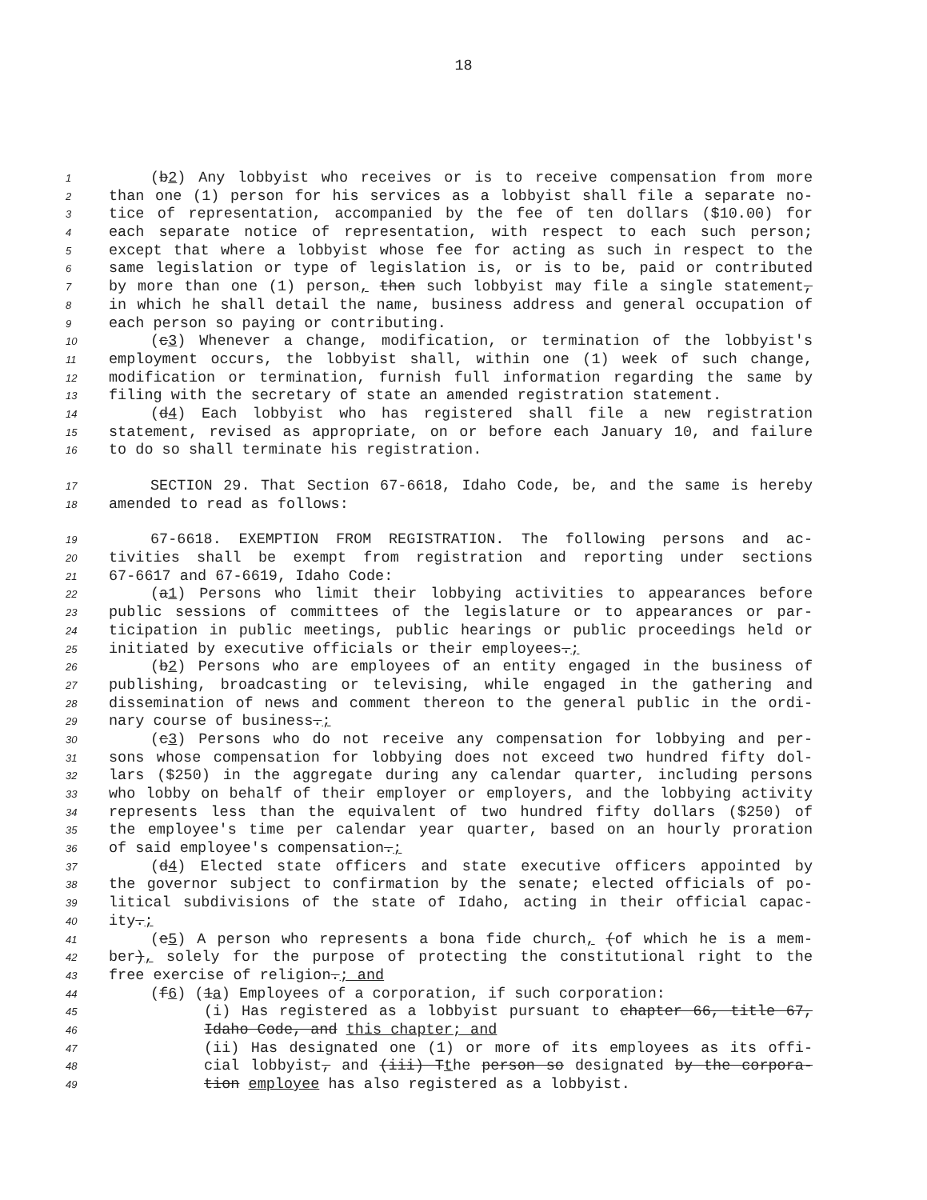18
1 (b2) Any lobbyist who receives or is to receive compensation from more
2 than one (1) person for his services as a lobbyist shall file a separate no-
3 tice of representation, accompanied by the fee of ten dollars ($10.00) for
4 each separate notice of representation, with respect to each such person;
5 except that where a lobbyist whose fee for acting as such in respect to the
6 same legislation or type of legislation is, or is to be, paid or contributed
7 by more than one (1) person, then such lobbyist may file a single statement,
8 in which he shall detail the name, business address and general occupation of
9 each person so paying or contributing.
10 (c3) Whenever a change, modification, or termination of the lobbyist's
11 employment occurs, the lobbyist shall, within one (1) week of such change,
12 modification or termination, furnish full information regarding the same by
13 filing with the secretary of state an amended registration statement.
14 (d4) Each lobbyist who has registered shall file a new registration
15 statement, revised as appropriate, on or before each January 10, and failure
16 to do so shall terminate his registration.
17 SECTION 29. That Section 67-6618, Idaho Code, be, and the same is hereby
18 amended to read as follows:
19 67-6618. EXEMPTION FROM REGISTRATION. The following persons and ac-
20 tivities shall be exempt from registration and reporting under sections
21 67-6617 and 67-6619, Idaho Code:
22 (a1) Persons who limit their lobbying activities to appearances before
23 public sessions of committees of the legislature or to appearances or par-
24 ticipation in public meetings, public hearings or public proceedings held or
25 initiated by executive officials or their employees.;
26 (b2) Persons who are employees of an entity engaged in the business of
27 publishing, broadcasting or televising, while engaged in the gathering and
28 dissemination of news and comment thereon to the general public in the ordi-
29 nary course of business.;
30 (c3) Persons who do not receive any compensation for lobbying and per-
31 sons whose compensation for lobbying does not exceed two hundred fifty dol-
32 lars ($250) in the aggregate during any calendar quarter, including persons
33 who lobby on behalf of their employer or employers, and the lobbying activity
34 represents less than the equivalent of two hundred fifty dollars ($250) of
35 the employee's time per calendar year quarter, based on an hourly proration
36 of said employee's compensation.;
37 (d4) Elected state officers and state executive officers appointed by
38 the governor subject to confirmation by the senate; elected officials of po-
39 litical subdivisions of the state of Idaho, acting in their official capac-
40 ity.;
41 (e5) A person who represents a bona fide church, (of which he is a mem-
42 ber), solely for the purpose of protecting the constitutional right to the
43 free exercise of religion.; and
44 (f6) (1a) Employees of a corporation, if such corporation:
45 (i) Has registered as a lobbyist pursuant to chapter 66, title 67,
46 Idaho Code, and this chapter; and
47 (ii) Has designated one (1) or more of its employees as its offi-
48 cial lobbyist, and (iii) Tthe person so designated by the corpora-
49 tion employee has also registered as a lobbyist.